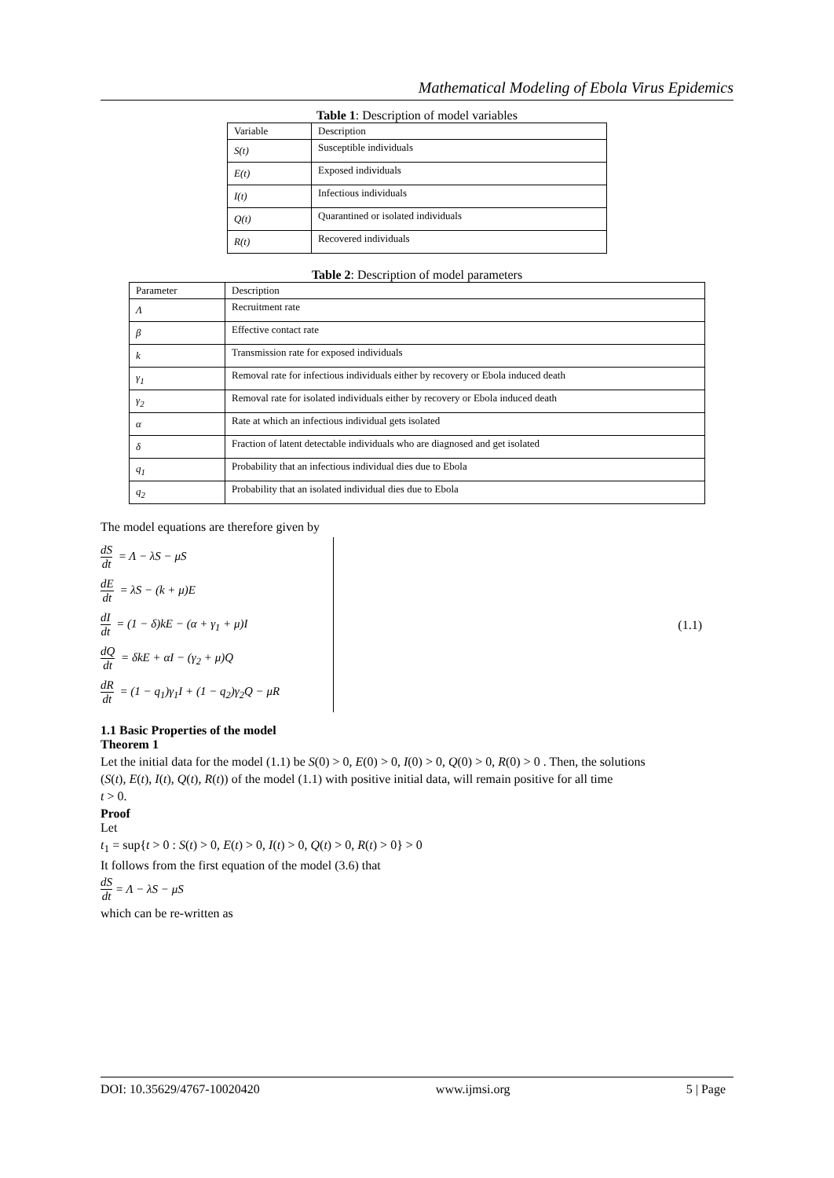Mathematical Modeling of Ebola Virus Epidemics
Table 1: Description of model variables
| Variable | Description |
| S(t) | Susceptible individuals |
| E(t) | Exposed individuals |
| I(t) | Infectious individuals |
| Q(t) | Quarantined or isolated individuals |
| R(t) | Recovered individuals |
Table 2: Description of model parameters
| Parameter | Description |
| Λ | Recruitment rate |
| β | Effective contact rate |
| k | Transmission rate for exposed individuals |
| γ<sub>1</sub> | Removal rate for infectious individuals either by recovery or Ebola induced death |
| γ<sub>2</sub> | Removal rate for isolated individuals either by recovery or Ebola induced death |
| α | Rate at which an infectious individual gets isolated |
| δ | Fraction of latent detectable individuals who are diagnosed and get isolated |
| q<sub>1</sub> | Probability that an infectious individual dies due to Ebola |
| q<sub>2</sub> | Probability that an isolated individual dies due to Ebola |
The model equations are therefore given by
dS dt = Λ − λS − μS
dE dt = λS − (k + μ)E
dI dt = (1 − δ)kE − (α + γ<sub>1</sub> + μ)I
dQ dt = δkE + αI − (γ<sub>2</sub> + μ)Q
dR dt = (1 − q<sub>1</sub>)γ<sub>1</sub>I + (1 − q<sub>2</sub>)γ<sub>2</sub>Q − μR
(1.1)
1.1 Basic Properties of the model
Theorem 1
Let the initial data for the model (1.1) be S(0) > 0, E(0) > 0, I(0) > 0, Q(0) > 0, R(0) > 0 . Then, the solutions
(S(t), E(t), I(t), Q(t), R(t)) of the model (1.1) with positive initial data, will remain positive for all time
t > 0.
Proof
Let
t<sub>1</sub> = sup{t > 0 : S(t) > 0, E(t) > 0, I(t) > 0, Q(t) > 0, R(t) > 0} > 0
It follows from the first equation of the model (3.6) that
dS dt = Λ − λS − μS
which can be re-written as
DOI: 10.35629/4767-10020420 www.ijmsi.org 5 | Page